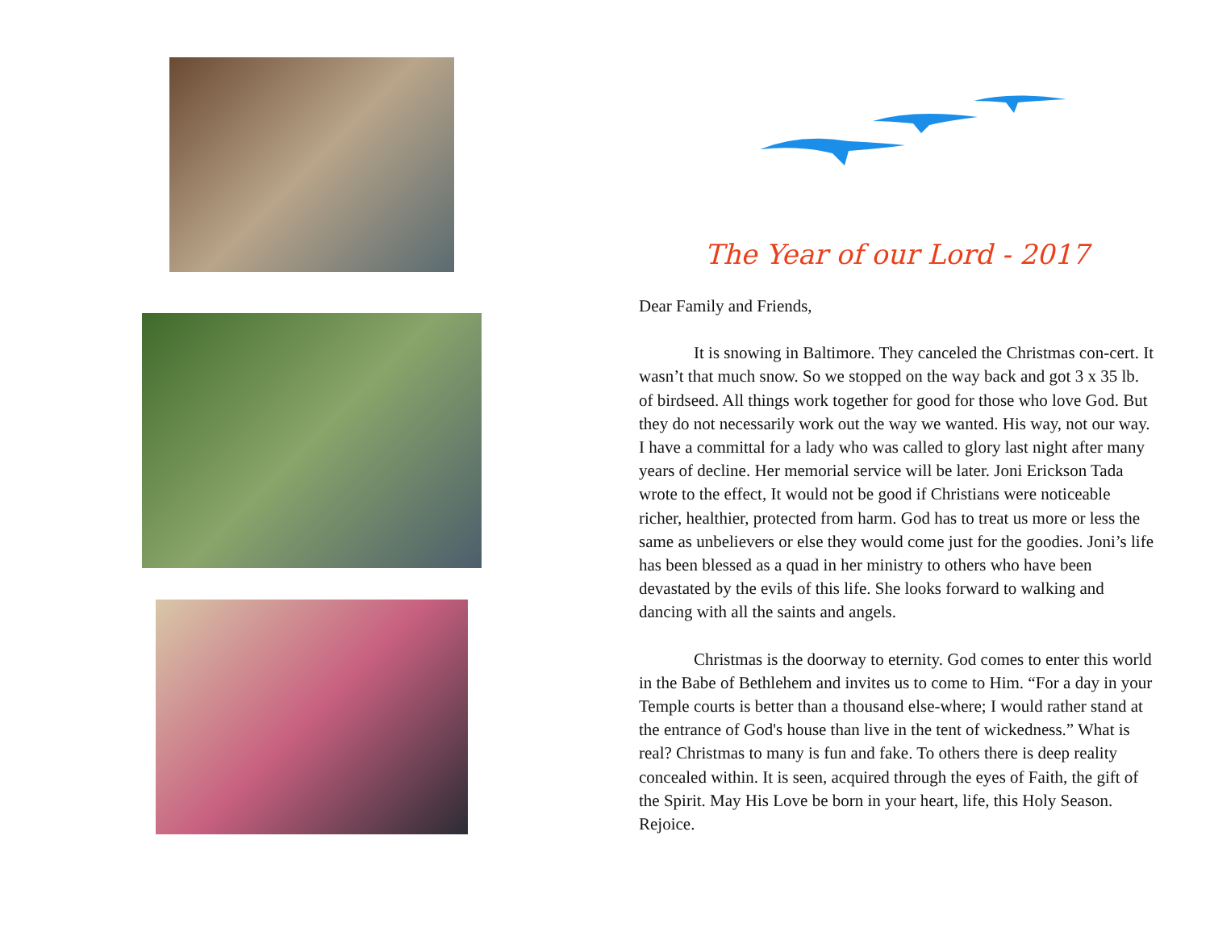The Year of our Lord - 2017
Dear Family and Friends,
It is snowing in Baltimore. They canceled the Christmas con-cert. It wasn’t that much snow. So we stopped on the way back and got 3 x 35 lb. of birdseed. All things work together for good for those who love God. But they do not necessarily work out the way we wanted. His way, not our way. I have a committal for a lady who was called to glory last night after many years of decline. Her memorial service will be later. Joni Erickson Tada wrote to the effect, It would not be good if Christians were noticeable richer, healthier, protected from harm. God has to treat us more or less the same as unbelievers or else they would come just for the goodies. Joni’s life has been blessed as a quad in her ministry to others who have been devastated by the evils of this life. She looks forward to walking and dancing with all the saints and angels.
Christmas is the doorway to eternity. God comes to enter this world in the Babe of Bethlehem and invites us to come to Him. “For a day in your Temple courts is better than a thousand else-where; I would rather stand at the entrance of God's house than live in the tent of wickedness.” What is real? Christmas to many is fun and fake. To others there is deep reality concealed within. It is seen, acquired through the eyes of Faith, the gift of the Spirit. May His Love be born in your heart, life, this Holy Season. Rejoice.